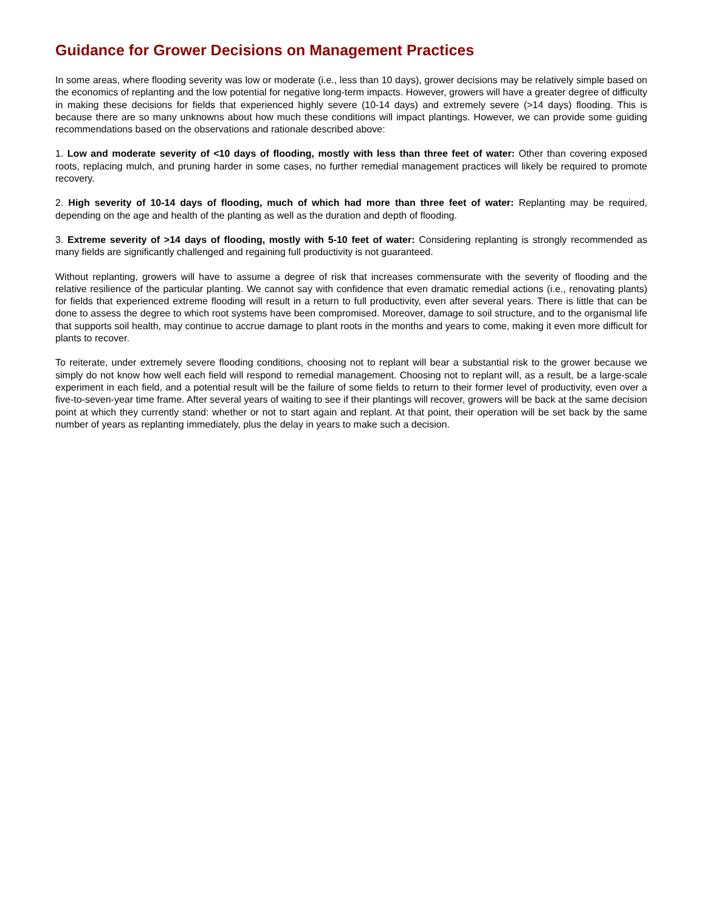Guidance for Grower Decisions on Management Practices
In some areas, where flooding severity was low or moderate (i.e., less than 10 days), grower decisions may be relatively simple based on the economics of replanting and the low potential for negative long-term impacts. However, growers will have a greater degree of difficulty in making these decisions for fields that experienced highly severe (10-14 days) and extremely severe (>14 days) flooding. This is because there are so many unknowns about how much these conditions will impact plantings. However, we can provide some guiding recommendations based on the observations and rationale described above:
1. Low and moderate severity of <10 days of flooding, mostly with less than three feet of water: Other than covering exposed roots, replacing mulch, and pruning harder in some cases, no further remedial management practices will likely be required to promote recovery.
2. High severity of 10-14 days of flooding, much of which had more than three feet of water: Replanting may be required, depending on the age and health of the planting as well as the duration and depth of flooding.
3. Extreme severity of >14 days of flooding, mostly with 5-10 feet of water: Considering replanting is strongly recommended as many fields are significantly challenged and regaining full productivity is not guaranteed.
Without replanting, growers will have to assume a degree of risk that increases commensurate with the severity of flooding and the relative resilience of the particular planting. We cannot say with confidence that even dramatic remedial actions (i.e., renovating plants) for fields that experienced extreme flooding will result in a return to full productivity, even after several years. There is little that can be done to assess the degree to which root systems have been compromised. Moreover, damage to soil structure, and to the organismal life that supports soil health, may continue to accrue damage to plant roots in the months and years to come, making it even more difficult for plants to recover.
To reiterate, under extremely severe flooding conditions, choosing not to replant will bear a substantial risk to the grower because we simply do not know how well each field will respond to remedial management. Choosing not to replant will, as a result, be a large-scale experiment in each field, and a potential result will be the failure of some fields to return to their former level of productivity, even over a five-to-seven-year time frame. After several years of waiting to see if their plantings will recover, growers will be back at the same decision point at which they currently stand: whether or not to start again and replant. At that point, their operation will be set back by the same number of years as replanting immediately, plus the delay in years to make such a decision.